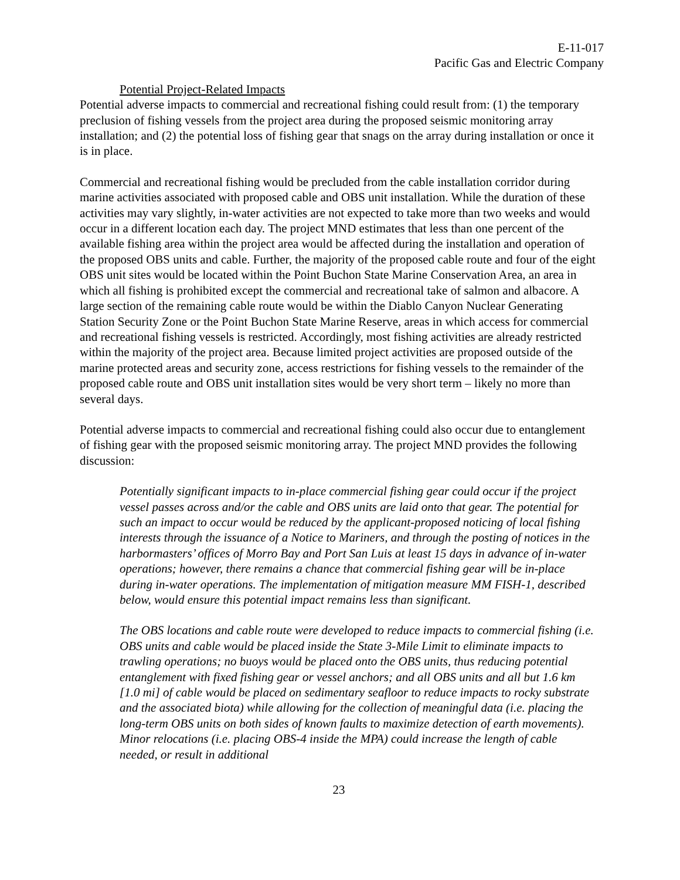E-11-017
Pacific Gas and Electric Company
Potential Project-Related Impacts
Potential adverse impacts to commercial and recreational fishing could result from: (1) the temporary preclusion of fishing vessels from the project area during the proposed seismic monitoring array installation; and (2) the potential loss of fishing gear that snags on the array during installation or once it is in place.
Commercial and recreational fishing would be precluded from the cable installation corridor during marine activities associated with proposed cable and OBS unit installation. While the duration of these activities may vary slightly, in-water activities are not expected to take more than two weeks and would occur in a different location each day. The project MND estimates that less than one percent of the available fishing area within the project area would be affected during the installation and operation of the proposed OBS units and cable. Further, the majority of the proposed cable route and four of the eight OBS unit sites would be located within the Point Buchon State Marine Conservation Area, an area in which all fishing is prohibited except the commercial and recreational take of salmon and albacore. A large section of the remaining cable route would be within the Diablo Canyon Nuclear Generating Station Security Zone or the Point Buchon State Marine Reserve, areas in which access for commercial and recreational fishing vessels is restricted. Accordingly, most fishing activities are already restricted within the majority of the project area. Because limited project activities are proposed outside of the marine protected areas and security zone, access restrictions for fishing vessels to the remainder of the proposed cable route and OBS unit installation sites would be very short term – likely no more than several days.
Potential adverse impacts to commercial and recreational fishing could also occur due to entanglement of fishing gear with the proposed seismic monitoring array. The project MND provides the following discussion:
Potentially significant impacts to in-place commercial fishing gear could occur if the project vessel passes across and/or the cable and OBS units are laid onto that gear. The potential for such an impact to occur would be reduced by the applicant-proposed noticing of local fishing interests through the issuance of a Notice to Mariners, and through the posting of notices in the harbormasters’ offices of Morro Bay and Port San Luis at least 15 days in advance of in-water operations; however, there remains a chance that commercial fishing gear will be in-place during in-water operations. The implementation of mitigation measure MM FISH-1, described below, would ensure this potential impact remains less than significant.
The OBS locations and cable route were developed to reduce impacts to commercial fishing (i.e. OBS units and cable would be placed inside the State 3-Mile Limit to eliminate impacts to trawling operations; no buoys would be placed onto the OBS units, thus reducing potential entanglement with fixed fishing gear or vessel anchors; and all OBS units and all but 1.6 km [1.0 mi] of cable would be placed on sedimentary seafloor to reduce impacts to rocky substrate and the associated biota) while allowing for the collection of meaningful data (i.e. placing the long-term OBS units on both sides of known faults to maximize detection of earth movements). Minor relocations (i.e. placing OBS-4 inside the MPA) could increase the length of cable needed, or result in additional
23